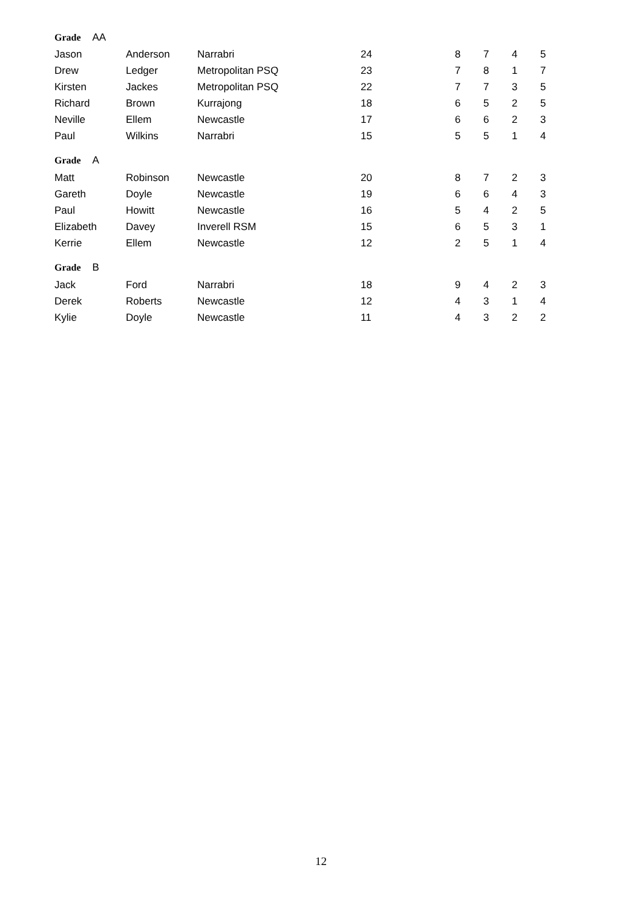| Grade AA | | | | | | | | |
| Jason | Anderson | Narrabri | 24 | | 8 | 7 | 4 | 5 |
| Drew | Ledger | Metropolitan PSQ | 23 | | 7 | 8 | 1 | 7 |
| Kirsten | Jackes | Metropolitan PSQ | 22 | | 7 | 7 | 3 | 5 |
| Richard | Brown | Kurrajong | 18 | | 6 | 5 | 2 | 5 |
| Neville | Ellem | Newcastle | 17 | | 6 | 6 | 2 | 3 |
| Paul | Wilkins | Narrabri | 15 | | 5 | 5 | 1 | 4 |
| Grade A | | | | | | | | |
| Matt | Robinson | Newcastle | 20 | | 8 | 7 | 2 | 3 |
| Gareth | Doyle | Newcastle | 19 | | 6 | 6 | 4 | 3 |
| Paul | Howitt | Newcastle | 16 | | 5 | 4 | 2 | 5 |
| Elizabeth | Davey | Inverell RSM | 15 | | 6 | 5 | 3 | 1 |
| Kerrie | Ellem | Newcastle | 12 | | 2 | 5 | 1 | 4 |
| Grade B | | | | | | | | |
| Jack | Ford | Narrabri | 18 | | 9 | 4 | 2 | 3 |
| Derek | Roberts | Newcastle | 12 | | 4 | 3 | 1 | 4 |
| Kylie | Doyle | Newcastle | 11 | | 4 | 3 | 2 | 2 |
12